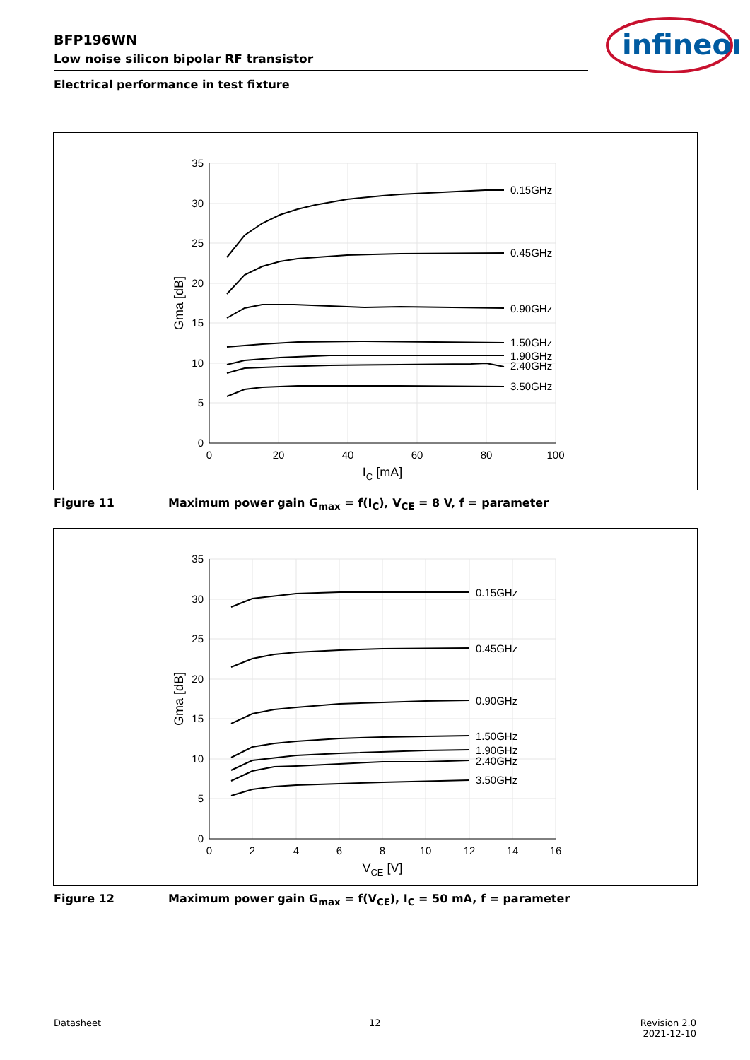BFP196WN
Low noise silicon bipolar RF transistor
infineon
Electrical performance in test fixture
0.15GHz
0.45GHz
0.90GHz
1.50GHz
1.90GHz
2.40GHz
3.50GHz
35
30
25
20
15
10
5
0
0
20
40
60
80
100
IC [mA]
Gma [dB]
Figure 11 Maximum power gain G<sub>max</sub> = f(I<sub>C</sub>), V<sub>CE</sub> = 8 V, f = parameter
0.15GHz
0.45GHz
0.90GHz
1.50GHz
1.90GHz
2.40GHz
3.50GHz
35
30
25
20
15
10
5
0
0
2
4
6
8
10
12
14
16
VCE [V]
Gma [dB]
Figure 12 Maximum power gain G<sub>max</sub> = f(V<sub>CE</sub>), I<sub>C</sub> = 50 mA, f = parameter
Datasheet 12
Revision 2.0
2021-12-10